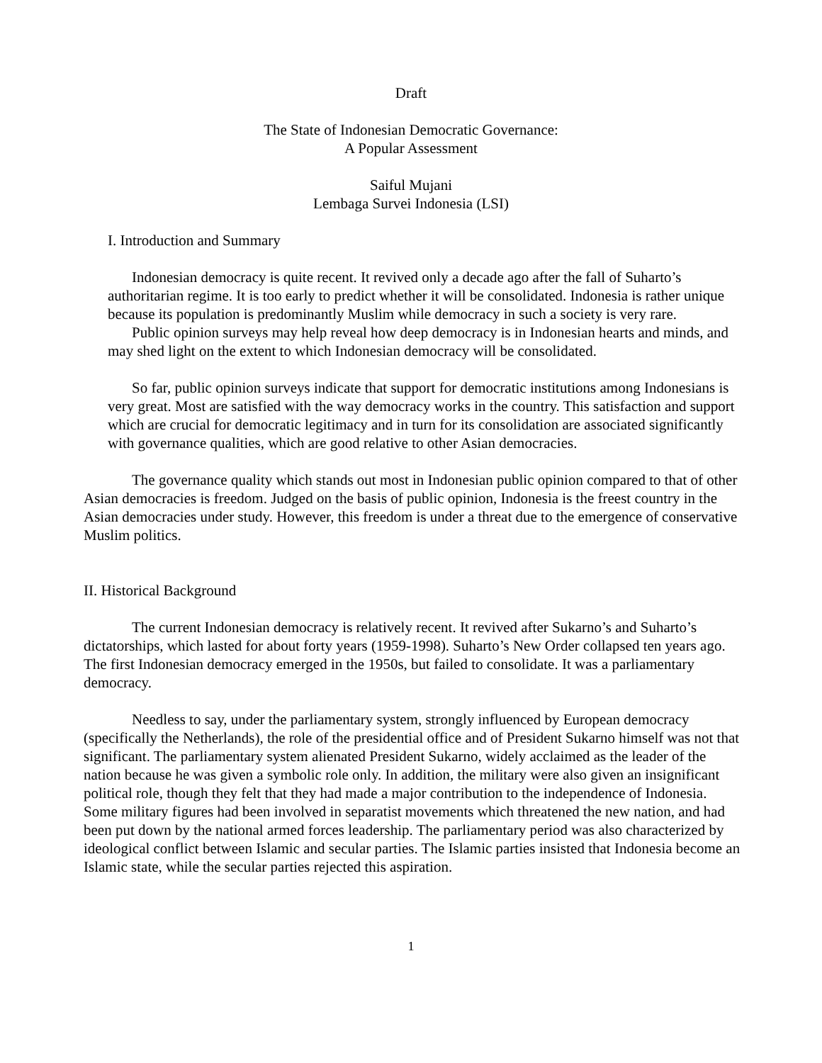Draft
The State of Indonesian Democratic Governance:
A Popular Assessment
Saiful Mujani
Lembaga Survei Indonesia (LSI)
I. Introduction and Summary
Indonesian democracy is quite recent. It revived only a decade ago after the fall of Suharto’s authoritarian regime. It is too early to predict whether it will be consolidated. Indonesia is rather unique because its population is predominantly Muslim while democracy in such a society is very rare.
Public opinion surveys may help reveal how deep democracy is in Indonesian hearts and minds, and may shed light on the extent to which Indonesian democracy will be consolidated.
So far, public opinion surveys indicate that support for democratic institutions among Indonesians is very great. Most are satisfied with the way democracy works in the country. This satisfaction and support which are crucial for democratic legitimacy and in turn for its consolidation are associated significantly with governance qualities, which are good relative to other Asian democracies.
The governance quality which stands out most in Indonesian public opinion compared to that of other Asian democracies is freedom. Judged on the basis of public opinion, Indonesia is the freest country in the Asian democracies under study. However, this freedom is under a threat due to the emergence of conservative Muslim politics.
II. Historical Background
The current Indonesian democracy is relatively recent. It revived after Sukarno’s and Suharto’s dictatorships, which lasted for about forty years (1959-1998). Suharto’s New Order collapsed ten years ago. The first Indonesian democracy emerged in the 1950s, but failed to consolidate. It was a parliamentary democracy.
Needless to say, under the parliamentary system, strongly influenced by European democracy (specifically the Netherlands), the role of the presidential office and of President Sukarno himself was not that significant. The parliamentary system alienated President Sukarno, widely acclaimed as the leader of the nation because he was given a symbolic role only. In addition, the military were also given an insignificant political role, though they felt that they had made a major contribution to the independence of Indonesia. Some military figures had been involved in separatist movements which threatened the new nation, and had been put down by the national armed forces leadership. The parliamentary period was also characterized by ideological conflict between Islamic and secular parties. The Islamic parties insisted that Indonesia become an Islamic state, while the secular parties rejected this aspiration.
1